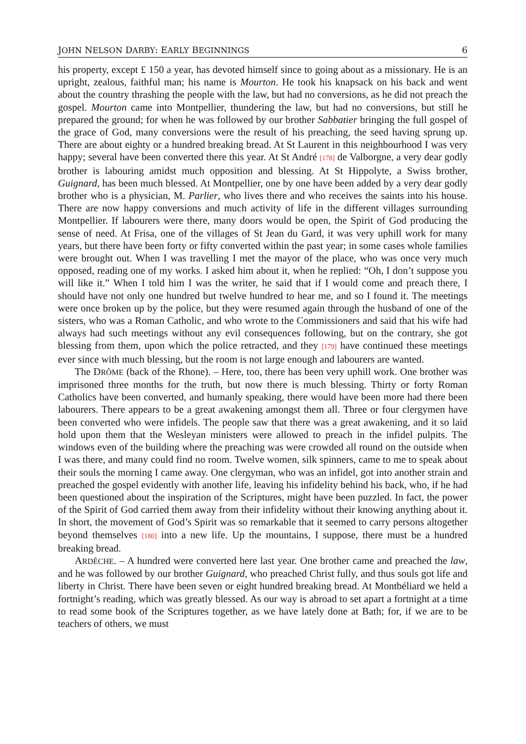JOHN NELSON DARBY: EARLY BEGINNINGS 6
his property, except £ 150 a year, has devoted himself since to going about as a missionary. He is an upright, zealous, faithful man; his name is Mourton. He took his knapsack on his back and went about the country thrashing the people with the law, but had no conversions, as he did not preach the gospel. Mourton came into Montpellier, thundering the law, but had no conversions, but still he prepared the ground; for when he was followed by our brother Sabbatier bringing the full gospel of the grace of God, many conversions were the result of his preaching, the seed having sprung up. There are about eighty or a hundred breaking bread. At St Laurent in this neighbourhood I was very happy; several have been converted there this year. At St André [178] de Valborgne, a very dear godly brother is labouring amidst much opposition and blessing. At St Hippolyte, a Swiss brother, Guignard, has been much blessed. At Montpellier, one by one have been added by a very dear godly brother who is a physician, M. Parlier, who lives there and who receives the saints into his house. There are now happy conversions and much activity of life in the different villages surrounding Montpellier. If labourers were there, many doors would be open, the Spirit of God producing the sense of need. At Frisa, one of the villages of St Jean du Gard, it was very uphill work for many years, but there have been forty or fifty converted within the past year; in some cases whole families were brought out. When I was travelling I met the mayor of the place, who was once very much opposed, reading one of my works. I asked him about it, when he replied: “Oh, I don’t suppose you will like it.” When I told him I was the writer, he said that if I would come and preach there, I should have not only one hundred but twelve hundred to hear me, and so I found it. The meetings were once broken up by the police, but they were resumed again through the husband of one of the sisters, who was a Roman Catholic, and who wrote to the Commissioners and said that his wife had always had such meetings without any evil consequences following, but on the contrary, she got blessing from them, upon which the police retracted, and they [179] have continued these meetings ever since with much blessing, but the room is not large enough and labourers are wanted.
The DRÔME (back of the Rhone). – Here, too, there has been very uphill work. One brother was imprisoned three months for the truth, but now there is much blessing. Thirty or forty Roman Catholics have been converted, and humanly speaking, there would have been more had there been labourers. There appears to be a great awakening amongst them all. Three or four clergymen have been converted who were infidels. The people saw that there was a great awakening, and it so laid hold upon them that the Wesleyan ministers were allowed to preach in the infidel pulpits. The windows even of the building where the preaching was were crowded all round on the outside when I was there, and many could find no room. Twelve women, silk spinners, came to me to speak about their souls the morning I came away. One clergyman, who was an infidel, got into another strain and preached the gospel evidently with another life, leaving his infidelity behind his back, who, if he had been questioned about the inspiration of the Scriptures, might have been puzzled. In fact, the power of the Spirit of God carried them away from their infidelity without their knowing anything about it. In short, the movement of God’s Spirit was so remarkable that it seemed to carry persons altogether beyond themselves [180] into a new life. Up the mountains, I suppose, there must be a hundred breaking bread.
ARDÈCHE. – A hundred were converted here last year. One brother came and preached the law, and he was followed by our brother Guignard, who preached Christ fully, and thus souls got life and liberty in Christ. There have been seven or eight hundred breaking bread. At Montbéliard we held a fortnight’s reading, which was greatly blessed. As our way is abroad to set apart a fortnight at a time to read some book of the Scriptures together, as we have lately done at Bath; for, if we are to be teachers of others, we must